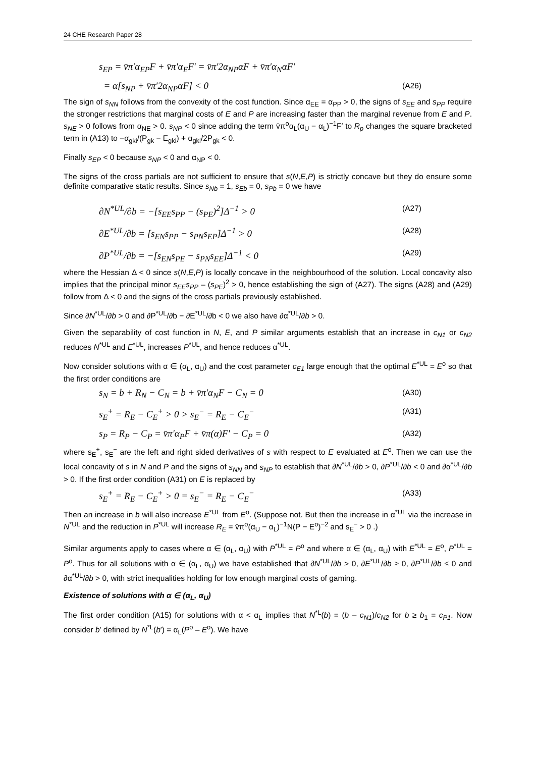24 CHE Research Paper 28
s<sub>EP</sub> = v̄π′α<sub>EP</sub>F + v̄π′α<sub>E</sub>F′ = v̄π′2α<sub>NP</sub>αF + v̄π′α<sub>N</sub>αF′
= α[s<sub>NP</sub> + v̄π′2α<sub>NP</sub>αF] < 0 (A26)
The sign of s<sub>NN</sub> follows from the convexity of the cost function. Since α<sub>EE</sub> = α<sub>PP</sub> > 0, the signs of s<sub>EE</sub> and s<sub>PP</sub> require the stronger restrictions that marginal costs of E and P are increasing faster than the marginal revenue from E and P. s<sub>NE</sub> > 0 follows from α<sub>NE</sub> > 0. s<sub>NP</sub> < 0 since adding the term v̄π<sup>o</sup>α<sub>L</sub>(α<sub>U</sub> − α<sub>L</sub>)<sup>−1</sup>F′ to R<sub>p</sub> changes the square bracketed term in (A13) to −α<sub>gki</sub>/(P<sub>gk</sub> − E<sub>gki</sub>) + α<sub>gki</sub>/2P<sub>gk</sub> < 0.
Finally s<sub>EP</sub> < 0 because s<sub>NP</sub> < 0 and α<sub>NP</sub> < 0.
The signs of the cross partials are not sufficient to ensure that s(N,E,P) is strictly concave but they do ensure some definite comparative static results. Since s<sub>Nb</sub> = 1, s<sub>Eb</sub> = 0, s<sub>Pb</sub> = 0 we have
∂N<sup>*UL</sup>/∂b = −[s<sub>EE</sub>s<sub>PP</sub> − (s<sub>PE</sub>)<sup>2</sup>]Δ<sup>−1</sup> > 0 (A27)
∂E<sup>*UL</sup>/∂b = [s<sub>EN</sub>s<sub>PP</sub> − s<sub>PN</sub>s<sub>EP</sub>]Δ<sup>−1</sup> > 0 (A28)
∂P<sup>*UL</sup>/∂b = −[s<sub>EN</sub>s<sub>PE</sub> − s<sub>PN</sub>s<sub>EE</sub>]Δ<sup>−1</sup> < 0 (A29)
where the Hessian Δ < 0 since s(N,E,P) is locally concave in the neighbourhood of the solution. Local concavity also implies that the principal minor s<sub>EE</sub>s<sub>PP</sub> – (s<sub>PE</sub>)<sup>2</sup> > 0, hence establishing the sign of (A27). The signs (A28) and (A29) follow from Δ < 0 and the signs of the cross partials previously established.
Since ∂N<sup>*UL</sup>/∂b > 0 and ∂P<sup>*UL</sup>/∂b − ∂E<sup>*UL</sup>/∂b < 0 we also have ∂α<sup>*UL</sup>/∂b > 0.
Given the separability of cost function in N, E, and P similar arguments establish that an increase in c<sub>N1</sub> or c<sub>N2</sub> reduces N<sup>*UL</sup> and E<sup>*UL</sup>, increases P<sup>*UL</sup>, and hence reduces α<sup>*UL</sup>.
Now consider solutions with α ∈ (α<sub>L</sub>, α<sub>U</sub>) and the cost parameter c<sub>E1</sub> large enough that the optimal E<sup>*UL</sup> = E<sup>o</sup> so that the first order conditions are
s<sub>N</sub> = b + R<sub>N</sub> − C<sub>N</sub> = b + v̄π′α<sub>N</sub>F − C<sub>N</sub> = 0 (A30)
s<sub>E</sub><sup>+</sup> = R<sub>E</sub> − C<sub>E</sub><sup>+</sup> > 0 > s<sub>E</sub><sup>−</sup> = R<sub>E</sub> − C<sub>E</sub><sup>−</sup> (A31)
s<sub>P</sub> = R<sub>P</sub> − C<sub>P</sub> = v̄π′α<sub>P</sub>F + v̄π(α)F′ − C<sub>P</sub> = 0 (A32)
where s<sub>E</sub><sup>+</sup>, s<sub>E</sub><sup>−</sup> are the left and right sided derivatives of s with respect to E evaluated at E<sup>o</sup>. Then we can use the local concavity of s in N and P and the signs of s<sub>NN</sub> and s<sub>NP</sub> to establish that ∂N<sup>*UL</sup>/∂b > 0, ∂P<sup>*UL</sup>/∂b < 0 and ∂α<sup>*UL</sup>/∂b > 0. If the first order condition (A31) on E is replaced by
s<sub>E</sub><sup>+</sup> = R<sub>E</sub> − C<sub>E</sub><sup>+</sup> > 0 = s<sub>E</sub><sup>−</sup> = R<sub>E</sub> − C<sub>E</sub><sup>−</sup> (A33)
Then an increase in b will also increase E<sup>*UL</sup> from E<sup>o</sup>. (Suppose not. But then the increase in α<sup>*UL</sup> via the increase in N<sup>*UL</sup> and the reduction in P<sup>*UL</sup> will increase R<sub>E</sub> = v̄π<sup>o</sup>(α<sub>U</sub> − α<sub>L</sub>)<sup>−1</sup>N(P − E<sup>o</sup>)<sup>−2</sup> and s<sub>E</sub><sup>−</sup> > 0 .)
Similar arguments apply to cases where α ∈ (α<sub>L</sub>, α<sub>U</sub>) with P<sup>*UL</sup> = P<sup>o</sup> and where α ∈ (α<sub>L</sub>, α<sub>U</sub>) with E<sup>*UL</sup> = E<sup>o</sup>, P<sup>*UL</sup> = P<sup>o</sup>. Thus for all solutions with α ∈ (α<sub>L</sub>, α<sub>U</sub>) we have established that ∂N<sup>*UL</sup>/∂b > 0, ∂E<sup>*UL</sup>/∂b ≥ 0, ∂P<sup>*UL</sup>/∂b ≤ 0 and ∂α<sup>*UL</sup>/∂b > 0, with strict inequalities holding for low enough marginal costs of gaming.
Existence of solutions with α ∈ (α<sub>L</sub>, α<sub>U</sub>)
The first order condition (A15) for solutions with α < α<sub>L</sub> implies that N<sup>*L</sup>(b) = (b – c<sub>N1</sub>)/c<sub>N2</sub> for b ≥ b<sub>1</sub> = c<sub>P1</sub>. Now consider b′ defined by N<sup>*L</sup>(b′) = α<sub>L</sub>(P<sup>o</sup> – E<sup>o</sup>). We have